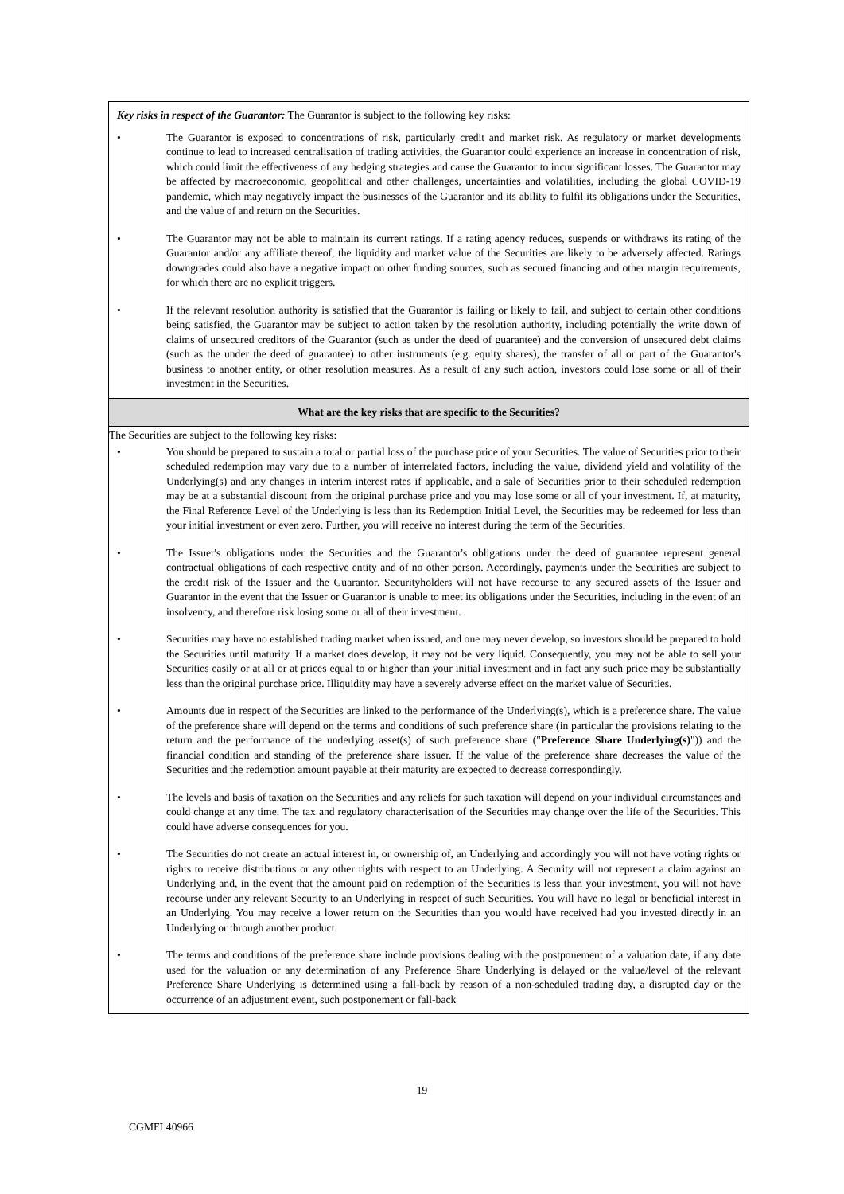| Key risks in respect of the Guarantor: The Guarantor is subject to the following key risks: • The Guarantor is exposed to concentrations of risk, particularly credit and market risk. As regulatory or market developments continue to lead to increased centralisation of trading activities, the Guarantor could experience an increase in concentration of risk, which could limit the effectiveness of any hedging strategies and cause the Guarantor to incur significant losses. The Guarantor may be affected by macroeconomic, geopolitical and other challenges, uncertainties and volatilities, including the global COVID-19 pandemic, which may negatively impact the businesses of the Guarantor and its ability to fulfil its obligations under the Securities, and the value of and return on the Securities. • The Guarantor may not be able to maintain its current ratings. If a rating agency reduces, suspends or withdraws its rating of the Guarantor and/or any affiliate thereof, the liquidity and market value of the Securities are likely to be adversely affected. Ratings downgrades could also have a negative impact on other funding sources, such as secured financing and other margin requirements, for which there are no explicit triggers. • If the relevant resolution authority is satisfied that the Guarantor is failing or likely to fail, and subject to certain other conditions being satisfied, the Guarantor may be subject to action taken by the resolution authority, including potentially the write down of claims of unsecured creditors of the Guarantor (such as under the deed of guarantee) and the conversion of unsecured debt claims (such as the under the deed of guarantee) to other instruments (e.g. equity shares), the transfer of all or part of the Guarantor's business to another entity, or other resolution measures. As a result of any such action, investors could lose some or all of their investment in the Securities. |
| What are the key risks that are specific to the Securities? |
| The Securities are subject to the following key risks: • You should be prepared to sustain a total or partial loss of the purchase price of your Securities. The value of Securities prior to their scheduled redemption may vary due to a number of interrelated factors, including the value, dividend yield and volatility of the Underlying(s) and any changes in interim interest rates if applicable, and a sale of Securities prior to their scheduled redemption may be at a substantial discount from the original purchase price and you may lose some or all of your investment. If, at maturity, the Final Reference Level of the Underlying is less than its Redemption Initial Level, the Securities may be redeemed for less than your initial investment or even zero. Further, you will receive no interest during the term of the Securities. • The Issuer's obligations under the Securities and the Guarantor's obligations under the deed of guarantee represent general contractual obligations of each respective entity and of no other person. Accordingly, payments under the Securities are subject to the credit risk of the Issuer and the Guarantor. Securityholders will not have recourse to any secured assets of the Issuer and Guarantor in the event that the Issuer or Guarantor is unable to meet its obligations under the Securities, including in the event of an insolvency, and therefore risk losing some or all of their investment. • Securities may have no established trading market when issued, and one may never develop, so investors should be prepared to hold the Securities until maturity. If a market does develop, it may not be very liquid. Consequently, you may not be able to sell your Securities easily or at all or at prices equal to or higher than your initial investment and in fact any such price may be substantially less than the original purchase price. Illiquidity may have a severely adverse effect on the market value of Securities. • Amounts due in respect of the Securities are linked to the performance of the Underlying(s), which is a preference share. The value of the preference share will depend on the terms and conditions of such preference share (in particular the provisions relating to the return and the performance of the underlying asset(s) of such preference share (" Preference Share Underlying(s) ")) and the financial condition and standing of the preference share issuer. If the value of the preference share decreases the value of the Securities and the redemption amount payable at their maturity are expected to decrease correspondingly. • The levels and basis of taxation on the Securities and any reliefs for such taxation will depend on your individual circumstances and could change at any time. The tax and regulatory characterisation of the Securities may change over the life of the Securities. This could have adverse consequences for you. • The Securities do not create an actual interest in, or ownership of, an Underlying and accordingly you will not have voting rights or rights to receive distributions or any other rights with respect to an Underlying. A Security will not represent a claim against an Underlying and, in the event that the amount paid on redemption of the Securities is less than your investment, you will not have recourse under any relevant Security to an Underlying in respect of such Securities. You will have no legal or beneficial interest in an Underlying. You may receive a lower return on the Securities than you would have received had you invested directly in an Underlying or through another product. • The terms and conditions of the preference share include provisions dealing with the postponement of a valuation date, if any date used for the valuation or any determination of any Preference Share Underlying is delayed or the value/level of the relevant Preference Share Underlying is determined using a fall-back by reason of a non-scheduled trading day, a disrupted day or the occurrence of an adjustment event, such postponement or fall-back |
19
CGMFL40966